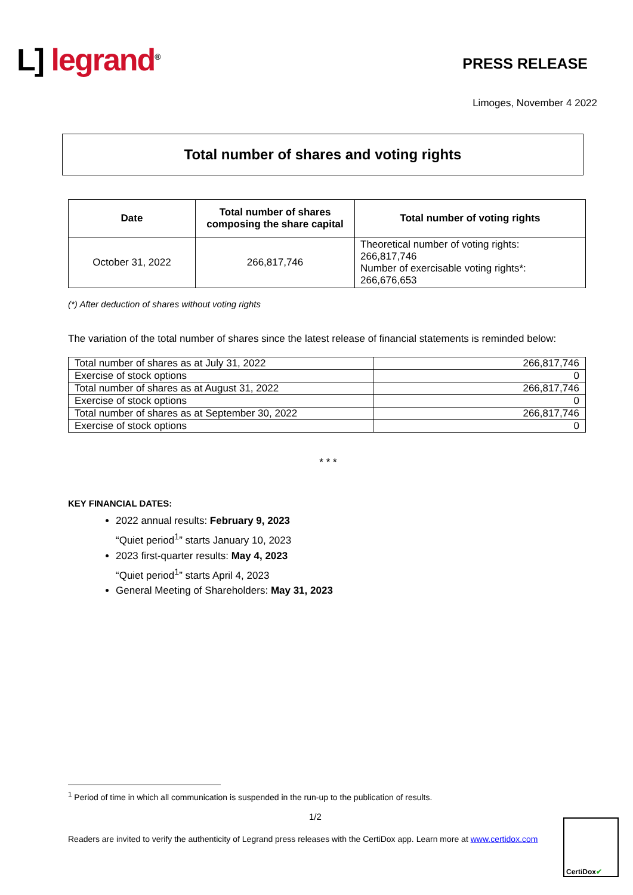L] legrand<sup>®</sup> PRESS RELEASE
Limoges, November 4 2022
Total number of shares and voting rights
| Date | Total number of shares composing the share capital | Total number of voting rights |
| --- | --- | --- |
| October 31, 2022 | 266,817,746 | Theoretical number of voting rights: 266,817,746 Number of exercisable voting rights*: 266,676,653 |
(*) After deduction of shares without voting rights
The variation of the total number of shares since the latest release of financial statements is reminded below:
| Total number of shares as at July 31, 2022 | 266,817,746 |
| Exercise of stock options | 0 |
| Total number of shares as at August 31, 2022 | 266,817,746 |
| Exercise of stock options | 0 |
| Total number of shares as at September 30, 2022 | 266,817,746 |
| Exercise of stock options | 0 |
* * *
KEY FINANCIAL DATES:
2022 annual results: February 9, 2023
“Quiet period<sup>1</sup>” starts January 10, 2023
2023 first-quarter results: May 4, 2023
“Quiet period<sup>1</sup>” starts April 4, 2023
General Meeting of Shareholders: May 31, 2023
<sup>1</sup> Period of time in which all communication is suspended in the run-up to the publication of results.
1/2
Readers are invited to verify the authenticity of Legrand press releases with the CertiDox app. Learn more at www.certidox.com
CertiDox ✔